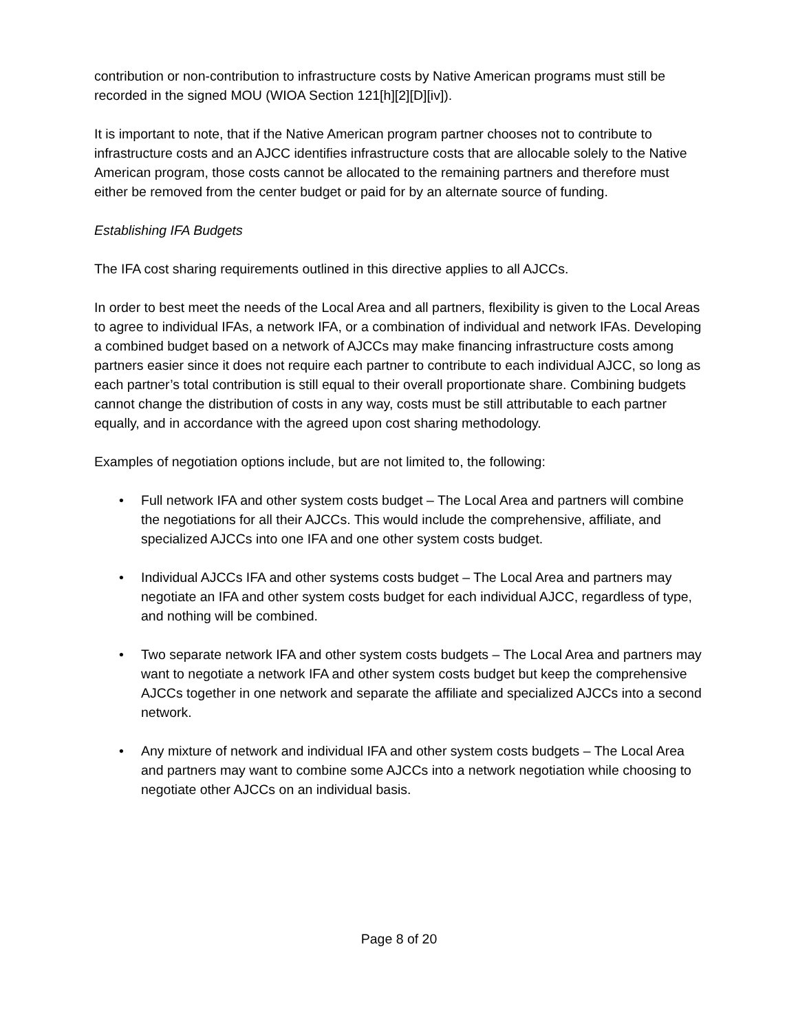contribution or non-contribution to infrastructure costs by Native American programs must still be recorded in the signed MOU (WIOA Section 121[h][2][D][iv]).
It is important to note, that if the Native American program partner chooses not to contribute to infrastructure costs and an AJCC identifies infrastructure costs that are allocable solely to the Native American program, those costs cannot be allocated to the remaining partners and therefore must either be removed from the center budget or paid for by an alternate source of funding.
Establishing IFA Budgets
The IFA cost sharing requirements outlined in this directive applies to all AJCCs.
In order to best meet the needs of the Local Area and all partners, flexibility is given to the Local Areas to agree to individual IFAs, a network IFA, or a combination of individual and network IFAs. Developing a combined budget based on a network of AJCCs may make financing infrastructure costs among partners easier since it does not require each partner to contribute to each individual AJCC, so long as each partner’s total contribution is still equal to their overall proportionate share. Combining budgets cannot change the distribution of costs in any way, costs must be still attributable to each partner equally, and in accordance with the agreed upon cost sharing methodology.
Examples of negotiation options include, but are not limited to, the following:
• Full network IFA and other system costs budget – The Local Area and partners will combine the negotiations for all their AJCCs. This would include the comprehensive, affiliate, and specialized AJCCs into one IFA and one other system costs budget.
• Individual AJCCs IFA and other systems costs budget – The Local Area and partners may negotiate an IFA and other system costs budget for each individual AJCC, regardless of type, and nothing will be combined.
• Two separate network IFA and other system costs budgets – The Local Area and partners may want to negotiate a network IFA and other system costs budget but keep the comprehensive AJCCs together in one network and separate the affiliate and specialized AJCCs into a second network.
• Any mixture of network and individual IFA and other system costs budgets – The Local Area and partners may want to combine some AJCCs into a network negotiation while choosing to negotiate other AJCCs on an individual basis.
Page 8 of 20